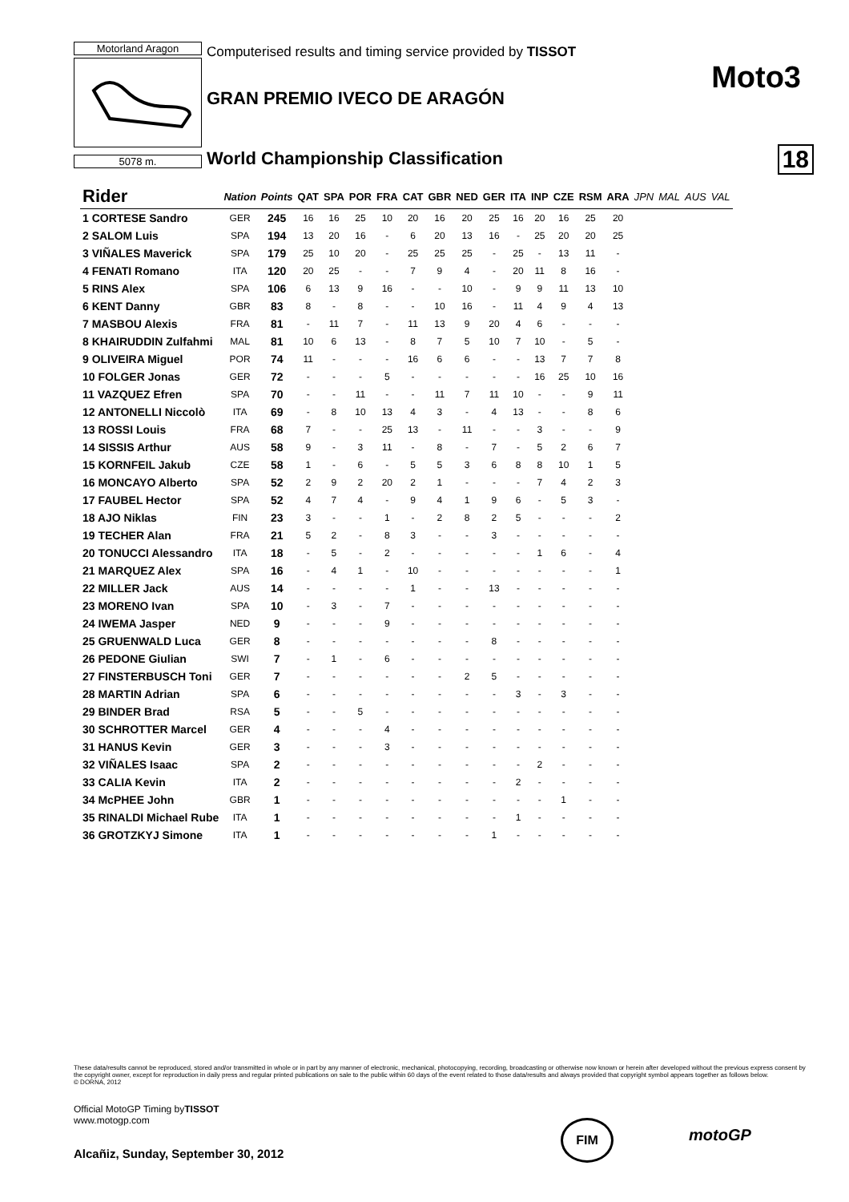Motorland Aragon
Computerised results and timing service provided by TISSOT
5078 m.
Moto3
GRAN PREMIO IVECO DE ARAGÓN
World Championship Classification
18
| Rider | Nation | Points | QAT | SPA | POR | FRA | CAT | GBR | NED | GER | ITA | INP | CZE | RSM | ARA | JPN | MAL | AUS | VAL |
| --- | --- | --- | --- | --- | --- | --- | --- | --- | --- | --- | --- | --- | --- | --- | --- | --- | --- | --- | --- |
| 1 CORTESE Sandro | GER | 245 | 16 | 16 | 25 | 10 | 20 | 16 | 20 | 25 | 16 | 20 | 16 | 25 | 20 | | | | |
| 2 SALOM Luis | SPA | 194 | 13 | 20 | 16 | - | 6 | 20 | 13 | 16 | - | 25 | 20 | 20 | 25 | | | | |
| 3 VIÑALES Maverick | SPA | 179 | 25 | 10 | 20 | - | 25 | 25 | 25 | - | 25 | - | 13 | 11 | - | | | | |
| 4 FENATI Romano | ITA | 120 | 20 | 25 | - | - | 7 | 9 | 4 | - | 20 | 11 | 8 | 16 | - | | | | |
| 5 RINS Alex | SPA | 106 | 6 | 13 | 9 | 16 | - | - | 10 | - | 9 | 9 | 11 | 13 | 10 | | | | |
| 6 KENT Danny | GBR | 83 | 8 | - | 8 | - | - | 10 | 16 | - | 11 | 4 | 9 | 4 | 13 | | | | |
| 7 MASBOU Alexis | FRA | 81 | - | 11 | 7 | - | 11 | 13 | 9 | 20 | 4 | 6 | - | - | - | | | | |
| 8 KHAIRUDDIN Zulfahmi | MAL | 81 | 10 | 6 | 13 | - | 8 | 7 | 5 | 10 | 7 | 10 | - | 5 | - | | | | |
| 9 OLIVEIRA Miguel | POR | 74 | 11 | - | - | - | 16 | 6 | 6 | - | - | 13 | 7 | 7 | 8 | | | | |
| 10 FOLGER Jonas | GER | 72 | - | - | - | 5 | - | - | - | - | - | 16 | 25 | 10 | 16 | | | | |
| 11 VAZQUEZ Efren | SPA | 70 | - | - | 11 | - | - | 11 | 7 | 11 | 10 | - | - | 9 | 11 | | | | |
| 12 ANTONELLI Niccolò | ITA | 69 | - | 8 | 10 | 13 | 4 | 3 | - | 4 | 13 | - | - | 8 | 6 | | | | |
| 13 ROSSI Louis | FRA | 68 | 7 | - | - | 25 | 13 | - | 11 | - | - | 3 | - | - | 9 | | | | |
| 14 SISSIS Arthur | AUS | 58 | 9 | - | 3 | 11 | - | 8 | - | 7 | - | 5 | 2 | 6 | 7 | | | | |
| 15 KORNFEIL Jakub | CZE | 58 | 1 | - | 6 | - | 5 | 5 | 3 | 6 | 8 | 8 | 10 | 1 | 5 | | | | |
| 16 MONCAYO Alberto | SPA | 52 | 2 | 9 | 2 | 20 | 2 | 1 | - | - | - | 7 | 4 | 2 | 3 | | | | |
| 17 FAUBEL Hector | SPA | 52 | 4 | 7 | 4 | - | 9 | 4 | 1 | 9 | 6 | - | 5 | 3 | - | | | | |
| 18 AJO Niklas | FIN | 23 | 3 | - | - | 1 | - | 2 | 8 | 2 | 5 | - | - | - | 2 | | | | |
| 19 TECHER Alan | FRA | 21 | 5 | 2 | - | 8 | 3 | - | - | 3 | - | - | - | - | - | | | | |
| 20 TONUCCI Alessandro | ITA | 18 | - | 5 | - | 2 | - | - | - | - | - | 1 | 6 | - | 4 | | | | |
| 21 MARQUEZ Alex | SPA | 16 | - | 4 | 1 | - | 10 | - | - | - | - | - | - | - | 1 | | | | |
| 22 MILLER Jack | AUS | 14 | - | - | - | - | 1 | - | - | 13 | - | - | - | - | - | | | | |
| 23 MORENO Ivan | SPA | 10 | - | 3 | - | 7 | - | - | - | - | - | - | - | - | - | | | | |
| 24 IWEMA Jasper | NED | 9 | - | - | - | 9 | - | - | - | - | - | - | - | - | - | | | | |
| 25 GRUENWALD Luca | GER | 8 | - | - | - | - | - | - | - | 8 | - | - | - | - | - | | | | |
| 26 PEDONE Giulian | SWI | 7 | - | 1 | - | 6 | - | - | - | - | - | - | - | - | - | | | | |
| 27 FINSTERBUSCH Toni | GER | 7 | - | - | - | - | - | - | 2 | 5 | - | - | - | - | - | | | | |
| 28 MARTIN Adrian | SPA | 6 | - | - | - | - | - | - | - | - | 3 | - | 3 | - | - | | | | |
| 29 BINDER Brad | RSA | 5 | - | - | 5 | - | - | - | - | - | - | - | - | - | - | | | | |
| 30 SCHROTTER Marcel | GER | 4 | - | - | - | 4 | - | - | - | - | - | - | - | - | - | | | | |
| 31 HANUS Kevin | GER | 3 | - | - | - | 3 | - | - | - | - | - | - | - | - | - | | | | |
| 32 VIÑALES Isaac | SPA | 2 | - | - | - | - | - | - | - | - | - | 2 | - | - | - | | | | |
| 33 CALIA Kevin | ITA | 2 | - | - | - | - | - | - | - | - | 2 | - | - | - | - | | | | |
| 34 McPHEE John | GBR | 1 | - | - | - | - | - | - | - | - | - | - | 1 | - | - | | | | |
| 35 RINALDI Michael Rube | ITA | 1 | - | - | - | - | - | - | - | - | 1 | - | - | - | - | | | | |
| 36 GROTZKYJ Simone | ITA | 1 | - | - | - | - | - | - | - | 1 | - | - | - | - | - | | | | |
These data/results cannot be reproduced, stored and/or transmitted in whole or in part by any manner of electronic, mechanical, photocopying, recording, broadcasting or otherwise now known or herein after developed without the previous express consent by the copyright owner, except for reproduction in daily press and regular printed publications on sale to the public within 60 days of the event related to those data/results and always provided that copyright symbol appears together as follows below.
© DORNA, 2012
Official MotoGP Timing byTISSOT
www.motogp.com
Alcañiz, Sunday, September 30, 2012
FIM
motoGP